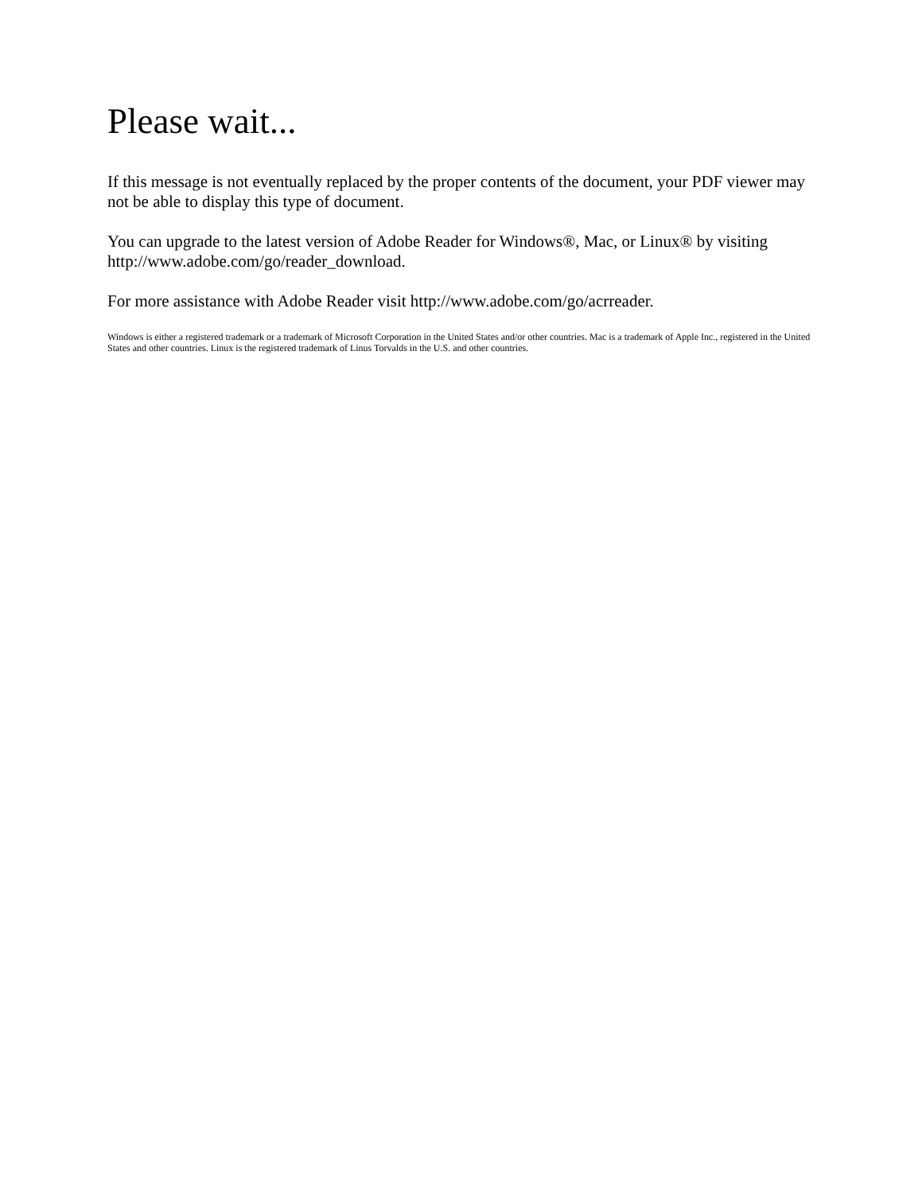Please wait...
If this message is not eventually replaced by the proper contents of the document, your PDF viewer may not be able to display this type of document.
You can upgrade to the latest version of Adobe Reader for Windows®, Mac, or Linux® by visiting http://www.adobe.com/go/reader_download.
For more assistance with Adobe Reader visit http://www.adobe.com/go/acrreader.
Windows is either a registered trademark or a trademark of Microsoft Corporation in the United States and/or other countries. Mac is a trademark of Apple Inc., registered in the United States and other countries. Linux is the registered trademark of Linus Torvalds in the U.S. and other countries.